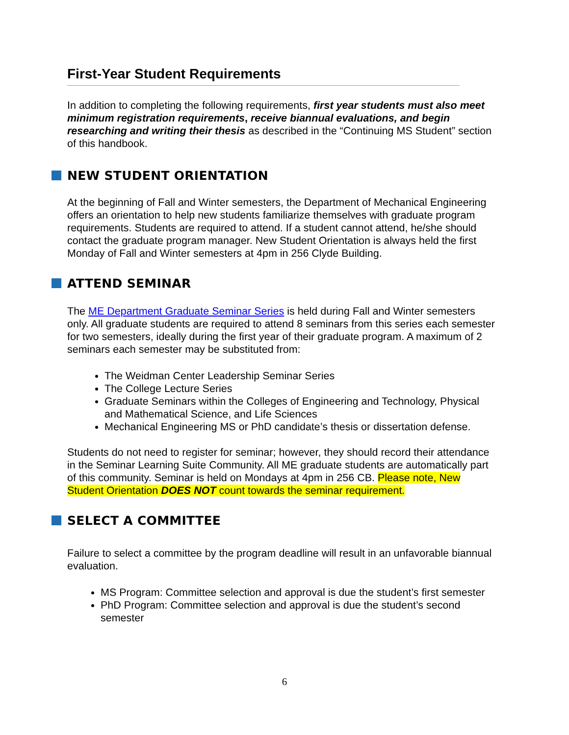First-Year Student Requirements
In addition to completing the following requirements, first year students must also meet minimum registration requirements, receive biannual evaluations, and begin researching and writing their thesis as described in the “Continuing MS Student” section of this handbook.
NEW STUDENT ORIENTATION
At the beginning of Fall and Winter semesters, the Department of Mechanical Engineering offers an orientation to help new students familiarize themselves with graduate program requirements. Students are required to attend. If a student cannot attend, he/she should contact the graduate program manager. New Student Orientation is always held the first Monday of Fall and Winter semesters at 4pm in 256 Clyde Building.
ATTEND SEMINAR
The ME Department Graduate Seminar Series is held during Fall and Winter semesters only. All graduate students are required to attend 8 seminars from this series each semester for two semesters, ideally during the first year of their graduate program. A maximum of 2 seminars each semester may be substituted from:
The Weidman Center Leadership Seminar Series
The College Lecture Series
Graduate Seminars within the Colleges of Engineering and Technology, Physical and Mathematical Science, and Life Sciences
Mechanical Engineering MS or PhD candidate’s thesis or dissertation defense.
Students do not need to register for seminar; however, they should record their attendance in the Seminar Learning Suite Community. All ME graduate students are automatically part of this community. Seminar is held on Mondays at 4pm in 256 CB. Please note, New Student Orientation DOES NOT count towards the seminar requirement.
SELECT A COMMITTEE
Failure to select a committee by the program deadline will result in an unfavorable biannual evaluation.
MS Program: Committee selection and approval is due the student’s first semester
PhD Program: Committee selection and approval is due the student’s second semester
6